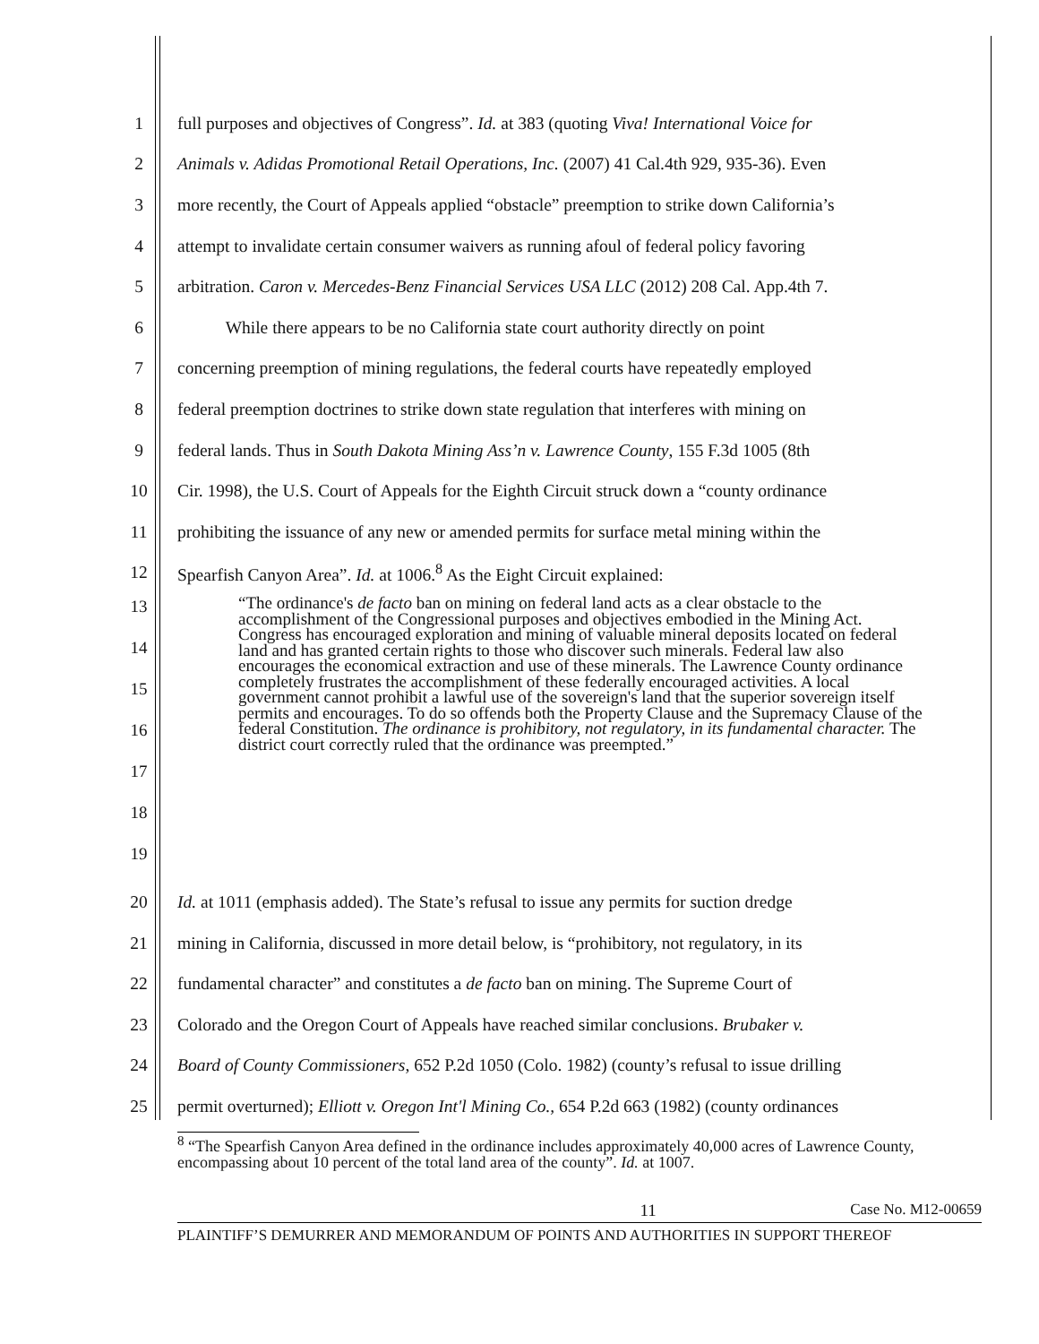1 full purposes and objectives of Congress”. Id. at 383 (quoting Viva! International Voice for
2 Animals v. Adidas Promotional Retail Operations, Inc. (2007) 41 Cal.4th 929, 935-36). Even
3 more recently, the Court of Appeals applied “obstacle” preemption to strike down California’s
4 attempt to invalidate certain consumer waivers as running afoul of federal policy favoring
5 arbitration. Caron v. Mercedes-Benz Financial Services USA LLC (2012) 208 Cal. App.4th 7.
6 While there appears to be no California state court authority directly on point
7 concerning preemption of mining regulations, the federal courts have repeatedly employed
8 federal preemption doctrines to strike down state regulation that interferes with mining on
9 federal lands. Thus in South Dakota Mining Ass’n v. Lawrence County, 155 F.3d 1005 (8th
10 Cir. 1998), the U.S. Court of Appeals for the Eighth Circuit struck down a “county ordinance
11 prohibiting the issuance of any new or amended permits for surface metal mining within the
12 Spearfish Canyon Area”. Id. at 1006.<sup>8</sup> As the Eight Circuit explained:
13
14
15
16
17
18
19
“The ordinance's de facto ban on mining on federal land acts as a clear obstacle to the accomplishment of the Congressional purposes and objectives embodied in the Mining Act. Congress has encouraged exploration and mining of valuable mineral deposits located on federal land and has granted certain rights to those who discover such minerals. Federal law also encourages the economical extraction and use of these minerals. The Lawrence County ordinance completely frustrates the accomplishment of these federally encouraged activities. A local government cannot prohibit a lawful use of the sovereign's land that the superior sovereign itself permits and encourages. To do so offends both the Property Clause and the Supremacy Clause of the federal Constitution. The ordinance is prohibitory, not regulatory, in its fundamental character. The district court correctly ruled that the ordinance was preempted.”
20 Id. at 1011 (emphasis added). The State’s refusal to issue any permits for suction dredge
21 mining in California, discussed in more detail below, is “prohibitory, not regulatory, in its
22 fundamental character” and constitutes a de facto ban on mining. The Supreme Court of
23 Colorado and the Oregon Court of Appeals have reached similar conclusions. Brubaker v.
24 Board of County Commissioners, 652 P.2d 1050 (Colo. 1982) (county’s refusal to issue drilling
25 permit overturned); Elliott v. Oregon Int'l Mining Co., 654 P.2d 663 (1982) (county ordinances
<sup>8</sup> “The Spearfish Canyon Area defined in the ordinance includes approximately 40,000 acres of Lawrence County, encompassing about 10 percent of the total land area of the county”. Id. at 1007.
11 Case No. M12-00659
PLAINTIFF’S DEMURRER AND MEMORANDUM OF POINTS AND AUTHORITIES IN SUPPORT THEREOF